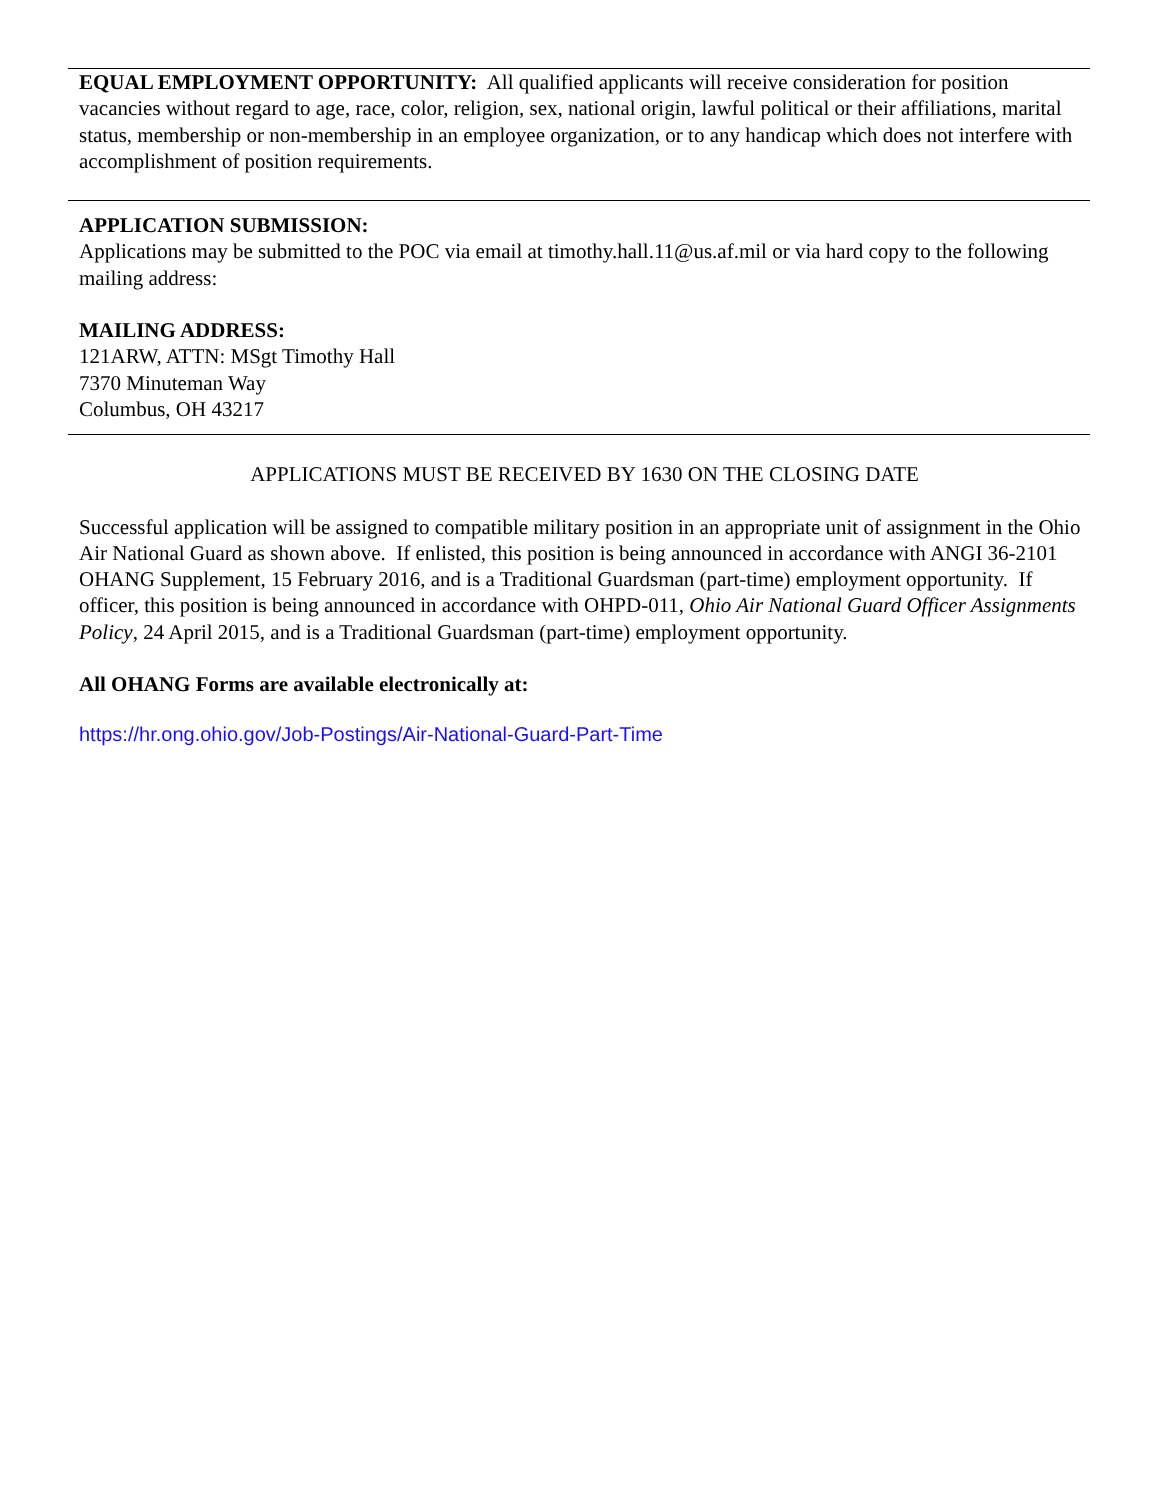EQUAL EMPLOYMENT OPPORTUNITY: All qualified applicants will receive consideration for position vacancies without regard to age, race, color, religion, sex, national origin, lawful political or their affiliations, marital status, membership or non-membership in an employee organization, or to any handicap which does not interfere with accomplishment of position requirements.
APPLICATION SUBMISSION:
Applications may be submitted to the POC via email at timothy.hall.11@us.af.mil or via hard copy to the following mailing address:
MAILING ADDRESS:
121ARW, ATTN: MSgt Timothy Hall
7370 Minuteman Way
Columbus, OH 43217
APPLICATIONS MUST BE RECEIVED BY 1630 ON THE CLOSING DATE
Successful application will be assigned to compatible military position in an appropriate unit of assignment in the Ohio Air National Guard as shown above. If enlisted, this position is being announced in accordance with ANGI 36-2101 OHANG Supplement, 15 February 2016, and is a Traditional Guardsman (part-time) employment opportunity. If officer, this position is being announced in accordance with OHPD-011, Ohio Air National Guard Officer Assignments Policy, 24 April 2015, and is a Traditional Guardsman (part-time) employment opportunity.
All OHANG Forms are available electronically at:
https://hr.ong.ohio.gov/Job-Postings/Air-National-Guard-Part-Time